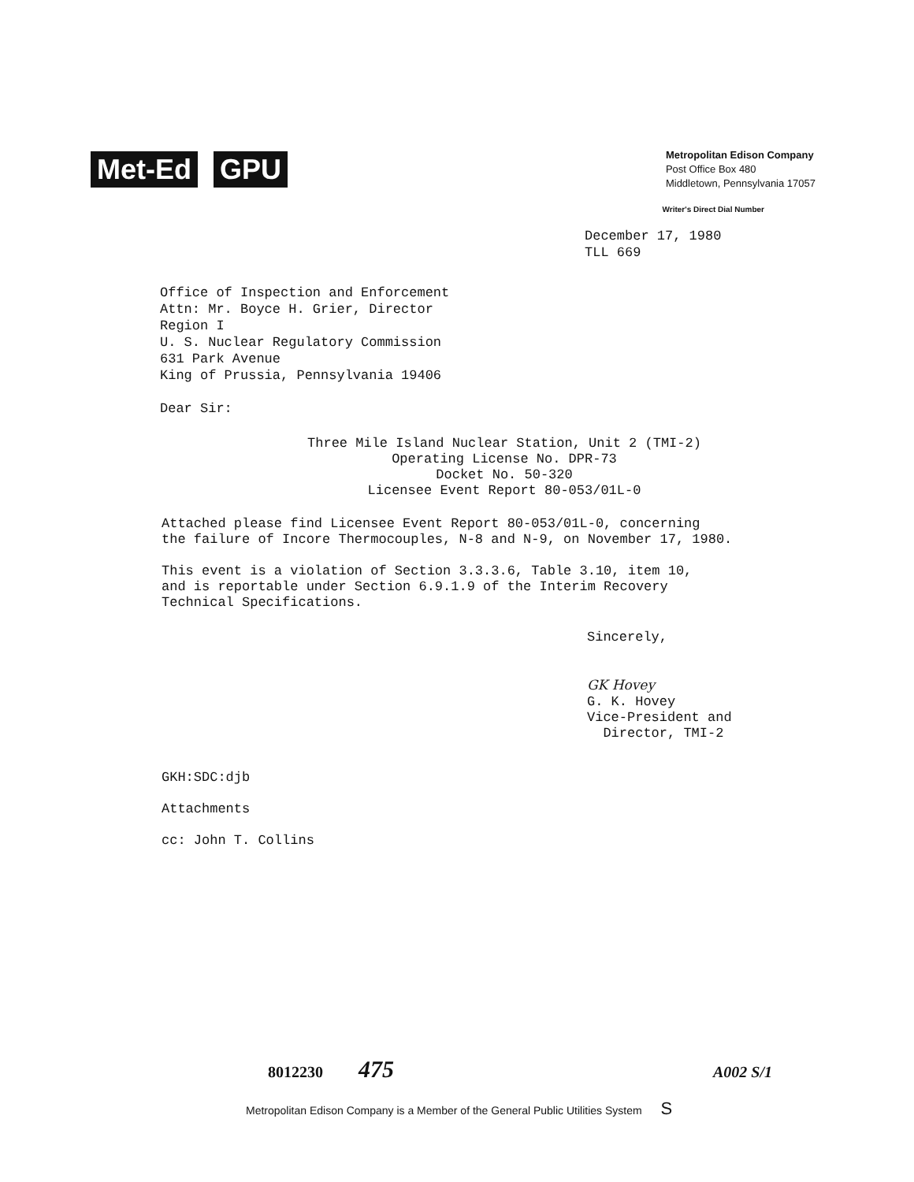Met-Ed GPU
Metropolitan Edison Company
Post Office Box 480
Middletown, Pennsylvania 17057
Writer's Direct Dial Number
December 17, 1980
TLL 669
Office of Inspection and Enforcement
Attn: Mr. Boyce H. Grier, Director
Region I
U. S. Nuclear Regulatory Commission
631 Park Avenue
King of Prussia, Pennsylvania 19406
Dear Sir:
Three Mile Island Nuclear Station, Unit 2 (TMI-2)
Operating License No. DPR-73
Docket No. 50-320
Licensee Event Report 80-053/01L-0
Attached please find Licensee Event Report 80-053/01L-0, concerning
the failure of Incore Thermocouples, N-8 and N-9, on November 17, 1980.
This event is a violation of Section 3.3.3.6, Table 3.10, item 10,
and is reportable under Section 6.9.1.9 of the Interim Recovery
Technical Specifications.
Sincerely,
GK Hovey
G. K. Hovey
Vice-President and
Director, TMI-2
GKH:SDC:djb
Attachments
cc: John T. Collins
8012230 475 A002 S/1
Metropolitan Edison Company is a Member of the General Public Utilities System S